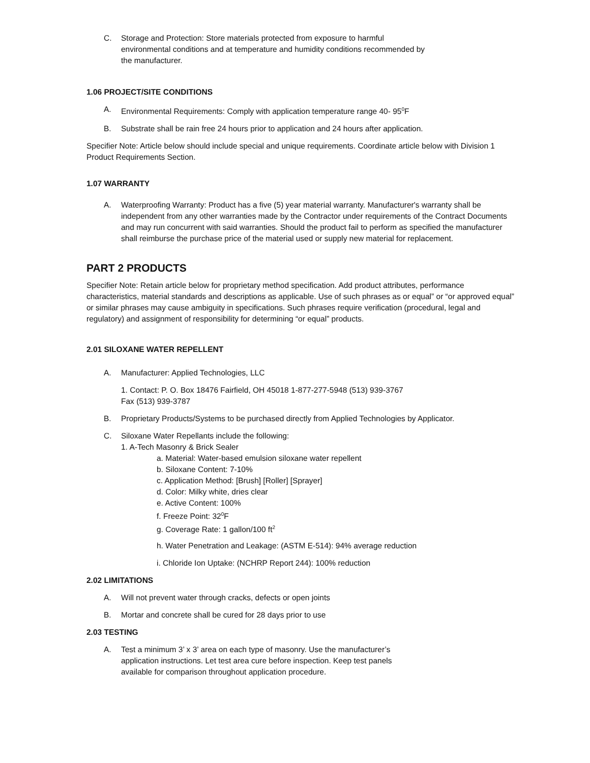C. Storage and Protection: Store materials protected from exposure to harmful
environmental conditions and at temperature and humidity conditions recommended by
the manufacturer.
1.06 PROJECT/SITE CONDITIONS
A. Environmental Requirements: Comply with application temperature range 40- 95<sup>0</sup>F
B. Substrate shall be rain free 24 hours prior to application and 24 hours after application.
Specifier Note: Article below should include special and unique requirements. Coordinate article below with Division 1 Product Requirements Section.
1.07 WARRANTY
A. Waterproofing Warranty: Product has a five (5) year material warranty. Manufacturer's warranty shall be independent from any other warranties made by the Contractor under requirements of the Contract Documents and may run concurrent with said warranties. Should the product fail to perform as specified the manufacturer shall reimburse the purchase price of the material used or supply new material for replacement.
PART 2 PRODUCTS
Specifier Note: Retain article below for proprietary method specification. Add product attributes, performance characteristics, material standards and descriptions as applicable. Use of such phrases as or equal” or “or approved equal” or similar phrases may cause ambiguity in specifications. Such phrases require verification (procedural, legal and regulatory) and assignment of responsibility for determining “or equal” products.
2.01 SILOXANE WATER REPELLENT
A. Manufacturer: Applied Technologies, LLC
1. Contact: P. O. Box 18476 Fairfield, OH 45018 1-877-277-5948 (513) 939-3767
Fax (513) 939-3787
B. Proprietary Products/Systems to be purchased directly from Applied Technologies by Applicator.
C. Siloxane Water Repellants include the following:
1. A-Tech Masonry & Brick Sealer
a. Material: Water-based emulsion siloxane water repellent
b. Siloxane Content: 7-10%
c. Application Method: [Brush] [Roller] [Sprayer]
d. Color: Milky white, dries clear
e. Active Content: 100%
f. Freeze Point: 32<sup>0</sup>F
g. Coverage Rate: 1 gallon/100 ft<sup>2</sup>
h. Water Penetration and Leakage: (ASTM E-514): 94% average reduction
i. Chloride Ion Uptake: (NCHRP Report 244): 100% reduction
2.02 LIMITATIONS
A. Will not prevent water through cracks, defects or open joints
B. Mortar and concrete shall be cured for 28 days prior to use
2.03 TESTING
A. Test a minimum 3’ x 3’ area on each type of masonry. Use the manufacturer’s
application instructions. Let test area cure before inspection. Keep test panels
available for comparison throughout application procedure.